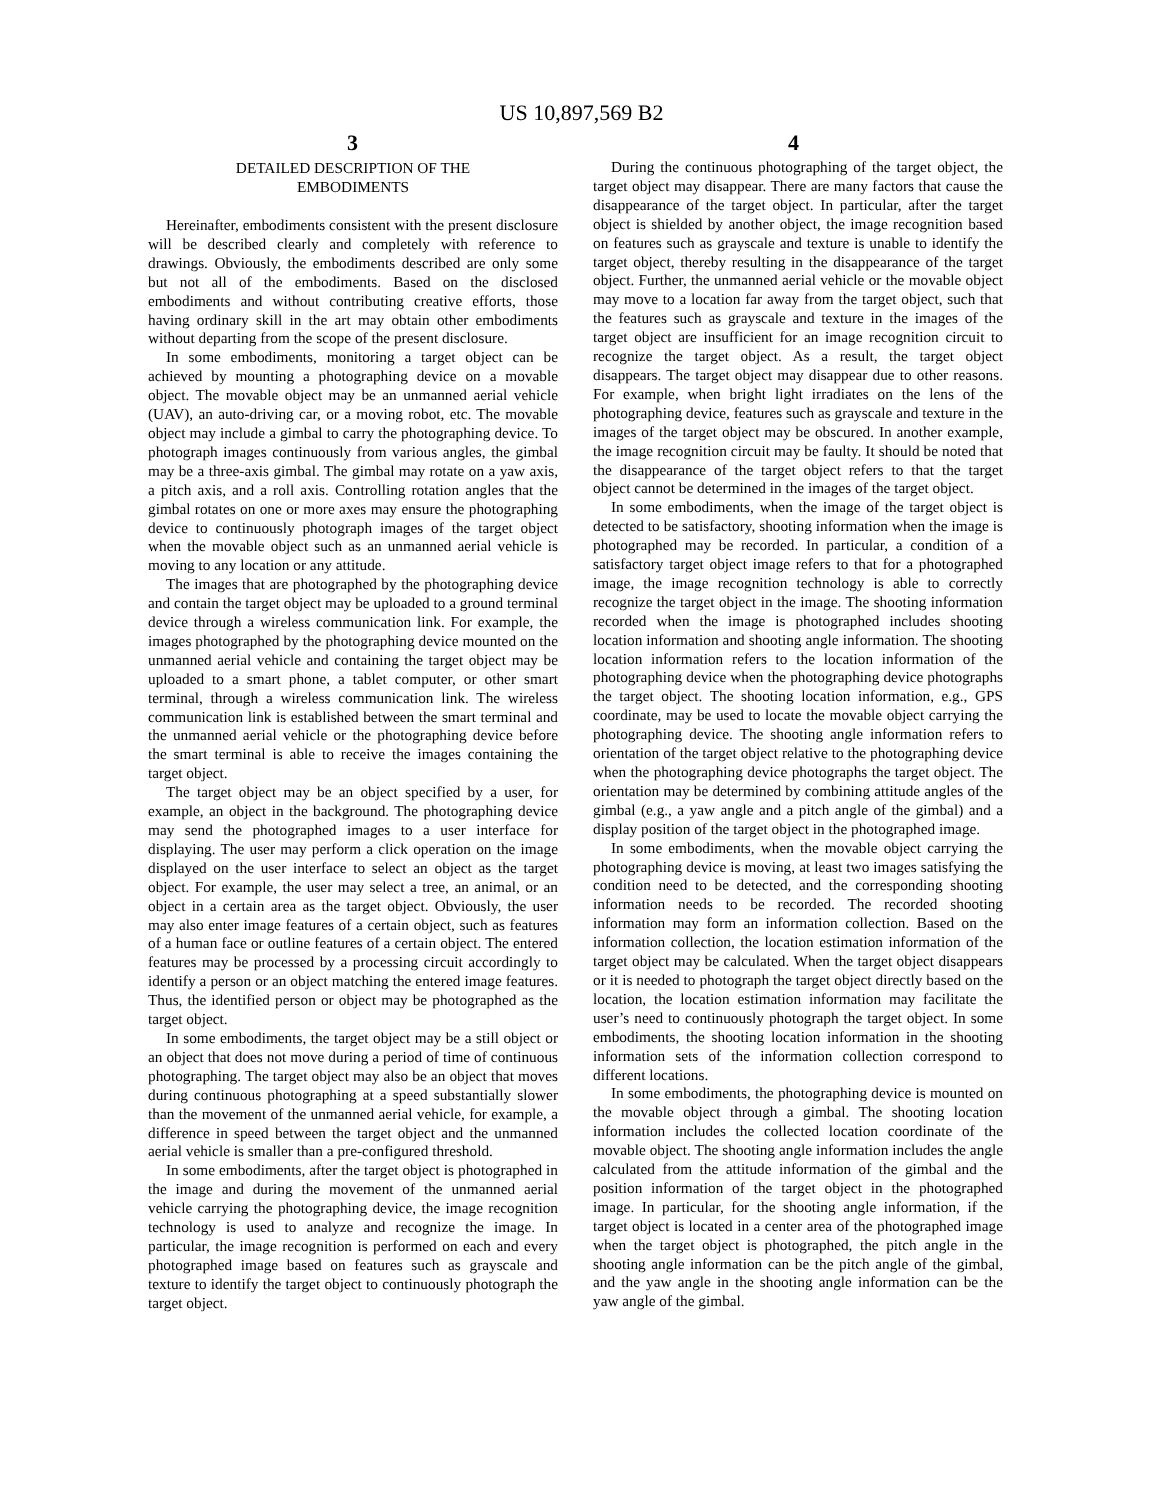US 10,897,569 B2
3 4
DETAILED DESCRIPTION OF THE
EMBODIMENTS
Hereinafter, embodiments consistent with the present disclosure will be described clearly and completely with reference to drawings. Obviously, the embodiments described are only some but not all of the embodiments. Based on the disclosed embodiments and without contributing creative efforts, those having ordinary skill in the art may obtain other embodiments without departing from the scope of the present disclosure.
In some embodiments, monitoring a target object can be achieved by mounting a photographing device on a movable object. The movable object may be an unmanned aerial vehicle (UAV), an auto-driving car, or a moving robot, etc. The movable object may include a gimbal to carry the photographing device. To photograph images continuously from various angles, the gimbal may be a three-axis gimbal. The gimbal may rotate on a yaw axis, a pitch axis, and a roll axis. Controlling rotation angles that the gimbal rotates on one or more axes may ensure the photographing device to continuously photograph images of the target object when the movable object such as an unmanned aerial vehicle is moving to any location or any attitude.
The images that are photographed by the photographing device and contain the target object may be uploaded to a ground terminal device through a wireless communication link. For example, the images photographed by the photographing device mounted on the unmanned aerial vehicle and containing the target object may be uploaded to a smart phone, a tablet computer, or other smart terminal, through a wireless communication link. The wireless communication link is established between the smart terminal and the unmanned aerial vehicle or the photographing device before the smart terminal is able to receive the images containing the target object.
The target object may be an object specified by a user, for example, an object in the background. The photographing device may send the photographed images to a user interface for displaying. The user may perform a click operation on the image displayed on the user interface to select an object as the target object. For example, the user may select a tree, an animal, or an object in a certain area as the target object. Obviously, the user may also enter image features of a certain object, such as features of a human face or outline features of a certain object. The entered features may be processed by a processing circuit accordingly to identify a person or an object matching the entered image features. Thus, the identified person or object may be photographed as the target object.
In some embodiments, the target object may be a still object or an object that does not move during a period of time of continuous photographing. The target object may also be an object that moves during continuous photographing at a speed substantially slower than the movement of the unmanned aerial vehicle, for example, a difference in speed between the target object and the unmanned aerial vehicle is smaller than a pre-configured threshold.
In some embodiments, after the target object is photographed in the image and during the movement of the unmanned aerial vehicle carrying the photographing device, the image recognition technology is used to analyze and recognize the image. In particular, the image recognition is performed on each and every photographed image based on features such as grayscale and texture to identify the target object to continuously photograph the target object.
During the continuous photographing of the target object, the target object may disappear. There are many factors that cause the disappearance of the target object. In particular, after the target object is shielded by another object, the image recognition based on features such as grayscale and texture is unable to identify the target object, thereby resulting in the disappearance of the target object. Further, the unmanned aerial vehicle or the movable object may move to a location far away from the target object, such that the features such as grayscale and texture in the images of the target object are insufficient for an image recognition circuit to recognize the target object. As a result, the target object disappears. The target object may disappear due to other reasons. For example, when bright light irradiates on the lens of the photographing device, features such as grayscale and texture in the images of the target object may be obscured. In another example, the image recognition circuit may be faulty. It should be noted that the disappearance of the target object refers to that the target object cannot be determined in the images of the target object.
In some embodiments, when the image of the target object is detected to be satisfactory, shooting information when the image is photographed may be recorded. In particular, a condition of a satisfactory target object image refers to that for a photographed image, the image recognition technology is able to correctly recognize the target object in the image. The shooting information recorded when the image is photographed includes shooting location information and shooting angle information. The shooting location information refers to the location information of the photographing device when the photographing device photographs the target object. The shooting location information, e.g., GPS coordinate, may be used to locate the movable object carrying the photographing device. The shooting angle information refers to orientation of the target object relative to the photographing device when the photographing device photographs the target object. The orientation may be determined by combining attitude angles of the gimbal (e.g., a yaw angle and a pitch angle of the gimbal) and a display position of the target object in the photographed image.
In some embodiments, when the movable object carrying the photographing device is moving, at least two images satisfying the condition need to be detected, and the corresponding shooting information needs to be recorded. The recorded shooting information may form an information collection. Based on the information collection, the location estimation information of the target object may be calculated. When the target object disappears or it is needed to photograph the target object directly based on the location, the location estimation information may facilitate the user’s need to continuously photograph the target object. In some embodiments, the shooting location information in the shooting information sets of the information collection correspond to different locations.
In some embodiments, the photographing device is mounted on the movable object through a gimbal. The shooting location information includes the collected location coordinate of the movable object. The shooting angle information includes the angle calculated from the attitude information of the gimbal and the position information of the target object in the photographed image. In particular, for the shooting angle information, if the target object is located in a center area of the photographed image when the target object is photographed, the pitch angle in the shooting angle information can be the pitch angle of the gimbal, and the yaw angle in the shooting angle information can be the yaw angle of the gimbal.